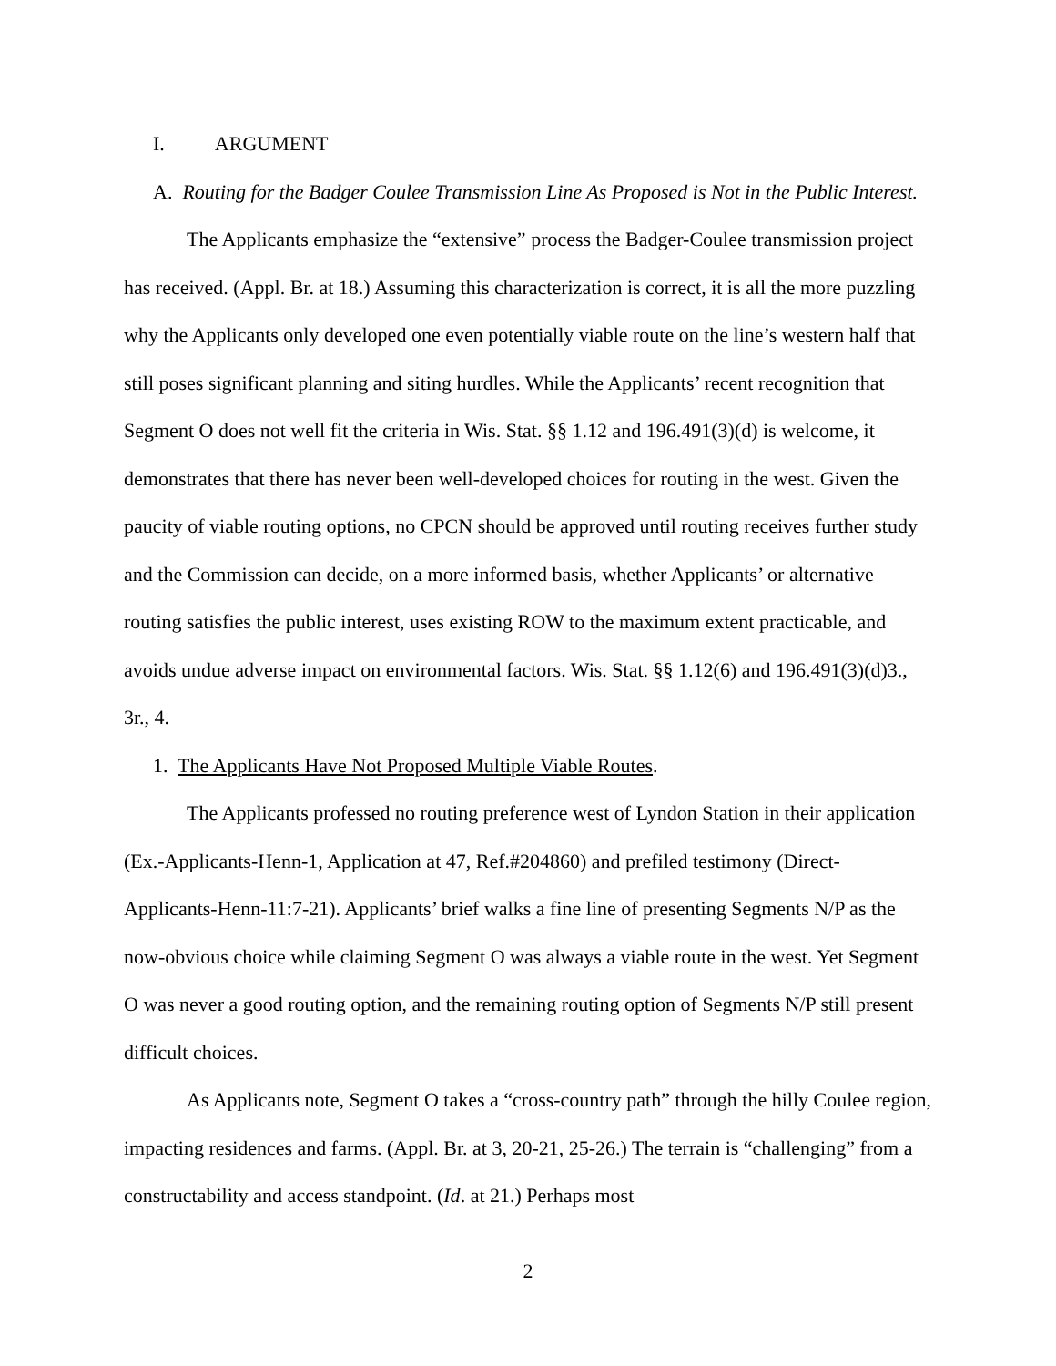I. ARGUMENT
A. Routing for the Badger Coulee Transmission Line As Proposed is Not in the Public Interest.
The Applicants emphasize the “extensive” process the Badger-Coulee transmission project has received. (Appl. Br. at 18.) Assuming this characterization is correct, it is all the more puzzling why the Applicants only developed one even potentially viable route on the line’s western half that still poses significant planning and siting hurdles. While the Applicants’ recent recognition that Segment O does not well fit the criteria in Wis. Stat. §§ 1.12 and 196.491(3)(d) is welcome, it demonstrates that there has never been well-developed choices for routing in the west. Given the paucity of viable routing options, no CPCN should be approved until routing receives further study and the Commission can decide, on a more informed basis, whether Applicants’ or alternative routing satisfies the public interest, uses existing ROW to the maximum extent practicable, and avoids undue adverse impact on environmental factors. Wis. Stat. §§ 1.12(6) and 196.491(3)(d)3., 3r., 4.
1. The Applicants Have Not Proposed Multiple Viable Routes.
The Applicants professed no routing preference west of Lyndon Station in their application (Ex.-Applicants-Henn-1, Application at 47, Ref.#204860) and prefiled testimony (Direct-Applicants-Henn-11:7-21). Applicants’ brief walks a fine line of presenting Segments N/P as the now-obvious choice while claiming Segment O was always a viable route in the west. Yet Segment O was never a good routing option, and the remaining routing option of Segments N/P still present difficult choices.
As Applicants note, Segment O takes a “cross-country path” through the hilly Coulee region, impacting residences and farms. (Appl. Br. at 3, 20-21, 25-26.) The terrain is “challenging” from a constructability and access standpoint. (Id. at 21.) Perhaps most
2